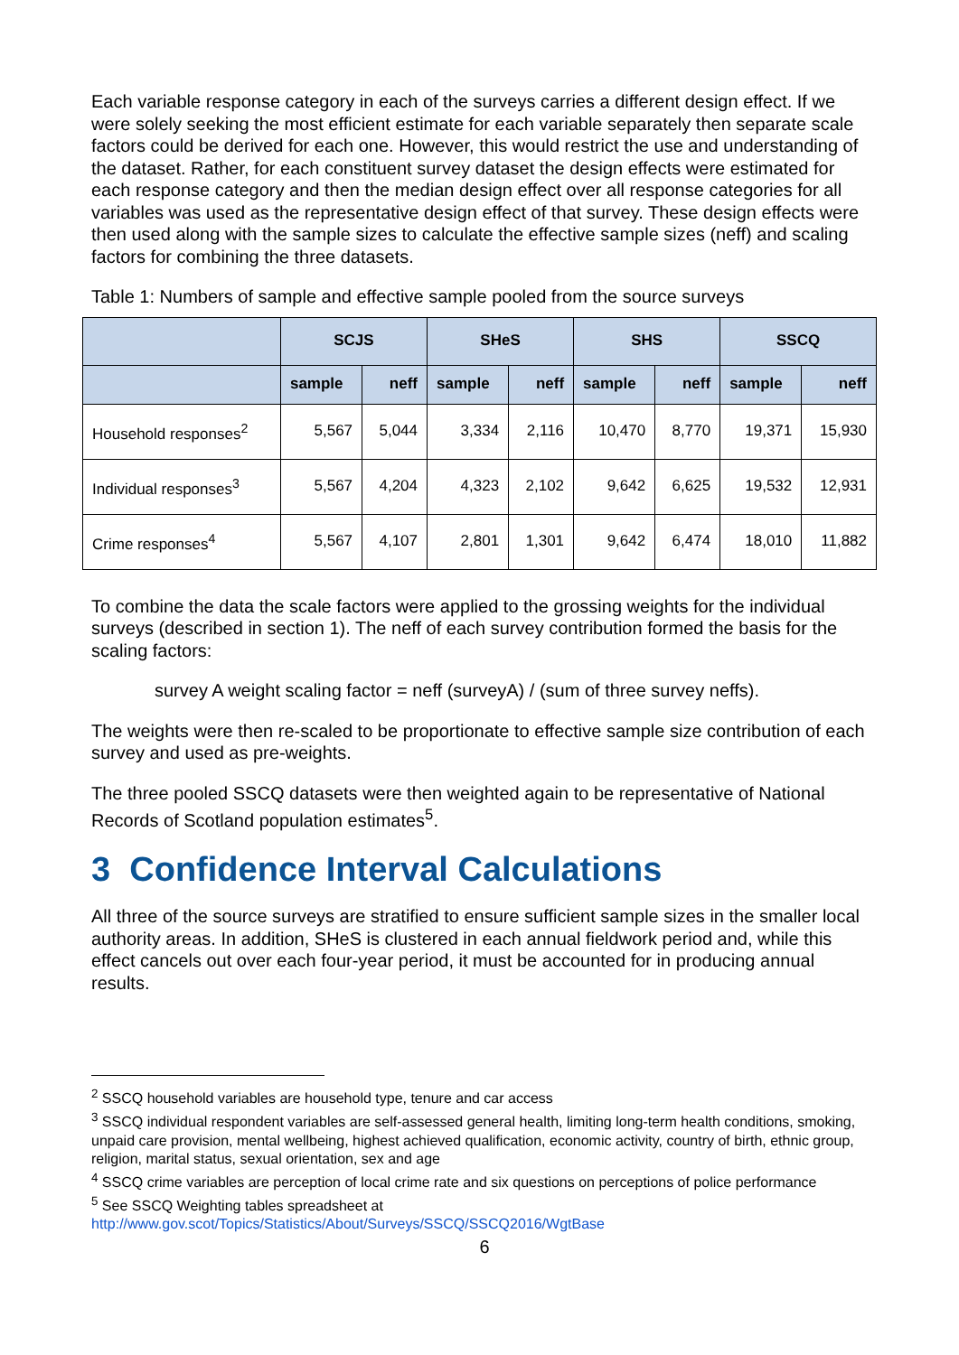Each variable response category in each of the surveys carries a different design effect. If we were solely seeking the most efficient estimate for each variable separately then separate scale factors could be derived for each one. However, this would restrict the use and understanding of the dataset. Rather, for each constituent survey dataset the design effects were estimated for each response category and then the median design effect over all response categories for all variables was used as the representative design effect of that survey. These design effects were then used along with the sample sizes to calculate the effective sample sizes (neff) and scaling factors for combining the three datasets.
Table 1: Numbers of sample and effective sample pooled from the source surveys
| | SCJS | | SHeS | | SHS | | SSCQ | |
| --- | --- | --- | --- | --- | --- | --- | --- | --- |
| | sample | neff | sample | neff | sample | neff | sample | neff |
| Household responses<sup>2</sup> | 5,567 | 5,044 | 3,334 | 2,116 | 10,470 | 8,770 | 19,371 | 15,930 |
| Individual responses<sup>3</sup> | 5,567 | 4,204 | 4,323 | 2,102 | 9,642 | 6,625 | 19,532 | 12,931 |
| Crime responses<sup>4</sup> | 5,567 | 4,107 | 2,801 | 1,301 | 9,642 | 6,474 | 18,010 | 11,882 |
To combine the data the scale factors were applied to the grossing weights for the individual surveys (described in section 1). The neff of each survey contribution formed the basis for the scaling factors:
survey A weight scaling factor = neff (surveyA) / (sum of three survey neffs).
The weights were then re-scaled to be proportionate to effective sample size contribution of each survey and used as pre-weights.
The three pooled SSCQ datasets were then weighted again to be representative of National Records of Scotland population estimates<sup>5</sup>.
3 Confidence Interval Calculations
All three of the source surveys are stratified to ensure sufficient sample sizes in the smaller local authority areas. In addition, SHeS is clustered in each annual fieldwork period and, while this effect cancels out over each four-year period, it must be accounted for in producing annual results.
<sup>2</sup> SSCQ household variables are household type, tenure and car access
<sup>3</sup> SSCQ individual respondent variables are self-assessed general health, limiting long-term health conditions, smoking, unpaid care provision, mental wellbeing, highest achieved qualification, economic activity, country of birth, ethnic group, religion, marital status, sexual orientation, sex and age
<sup>4</sup> SSCQ crime variables are perception of local crime rate and six questions on perceptions of police performance
<sup>5</sup> See SSCQ Weighting tables spreadsheet at http://www.gov.scot/Topics/Statistics/About/Surveys/SSCQ/SSCQ2016/WgtBase
6